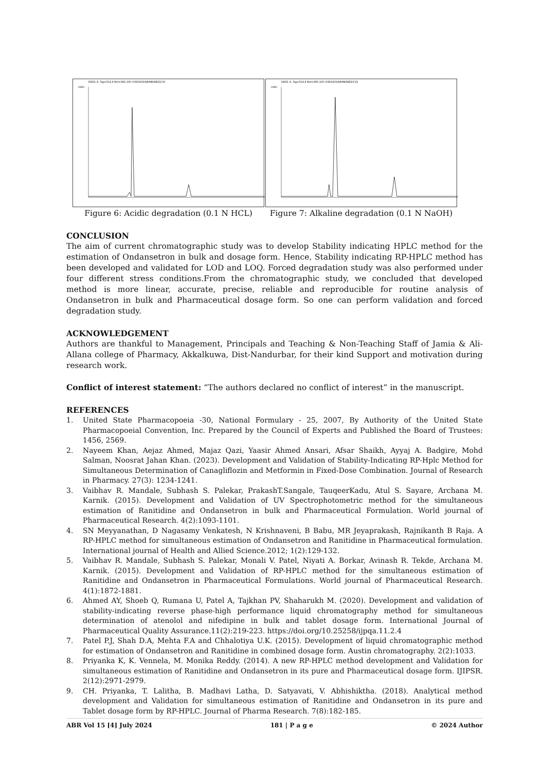DAD1 A, Sig=314,4 Ref=360,100 (03032019\RANOND22.D)
mAU
Figure 6: Acidic degradation (0.1 N HCL)
DAD1 A, Sig=314,4 Ref=360,100 (03032019\RANOND23.D)
mAU
Figure 7: Alkaline degradation (0.1 N NaOH)
CONCLUSION
The aim of current chromatographic study was to develop Stability indicating HPLC method for the estimation of Ondansetron in bulk and dosage form. Hence, Stability indicating RP-HPLC method has been developed and validated for LOD and LOQ. Forced degradation study was also performed under four different stress conditions.From the chromatographic study, we concluded that developed method is more linear, accurate, precise, reliable and reproducible for routine analysis of Ondansetron in bulk and Pharmaceutical dosage form. So one can perform validation and forced degradation study.
ACKNOWLEDGEMENT
Authors are thankful to Management, Principals and Teaching & Non-Teaching Staff of Jamia & Ali-Allana college of Pharmacy, Akkalkuwa, Dist-Nandurbar, for their kind Support and motivation during research work.
Conflict of interest statement: “The authors declared no conflict of interest” in the manuscript.
REFERENCES
1. United State Pharmacopoeia -30, National Formulary - 25, 2007, By Authority of the United State Pharmacopoeial Convention, Inc. Prepared by the Council of Experts and Published the Board of Trustees: 1456, 2569.
2. Nayeem Khan, Aejaz Ahmed, Majaz Qazi, Yaasir Ahmed Ansari, Afsar Shaikh, Ayyaj A. Badgire, Mohd Salman, Noosrat Jahan Khan. (2023). Development and Validation of Stability-Indicating RP-Hplc Method for Simultaneous Determination of Canagliflozin and Metformin in Fixed-Dose Combination. Journal of Research in Pharmacy. 27(3): 1234-1241.
3. Vaibhav R. Mandale, Subhash S. Palekar, PrakashT.Sangale, TauqeerKadu, Atul S. Sayare, Archana M. Karnik. (2015). Development and Validation of UV Spectrophotometric method for the simultaneous estimation of Ranitidine and Ondansetron in bulk and Pharmaceutical Formulation. World journal of Pharmaceutical Research. 4(2):1093-1101.
4. SN Meyyanathan, D Nagasamy Venkatesh, N Krishnaveni, B Babu, MR Jeyaprakash, Rajnikanth B Raja. A RP-HPLC method for simultaneous estimation of Ondansetron and Ranitidine in Pharmaceutical formulation. International journal of Health and Allied Science.2012; 1(2):129-132.
5. Vaibhav R. Mandale, Subhash S. Palekar, Monali V. Patel, Niyati A. Borkar, Avinash R. Tekde, Archana M. Karnik. (2015). Development and Validation of RP-HPLC method for the simultaneous estimation of Ranitidine and Ondansetron in Pharmaceutical Formulations. World journal of Pharmaceutical Research. 4(1):1872-1881.
6. Ahmed AY, Shoeb Q, Rumana U, Patel A, Tajkhan PV, Shaharukh M. (2020). Development and validation of stability-indicating reverse phase-high performance liquid chromatography method for simultaneous determination of atenolol and nifedipine in bulk and tablet dosage form. International Journal of Pharmaceutical Quality Assurance.11(2):219-223. https://doi.org/10.25258/ijpqa.11.2.4
7. Patel P.J, Shah D.A, Mehta F.A and Chhalotiya U.K. (2015). Development of liquid chromatographic method for estimation of Ondansetron and Ranitidine in combined dosage form. Austin chromatography. 2(2):1033.
8. Priyanka K, K. Vennela, M. Monika Reddy. (2014). A new RP-HPLC method development and Validation for simultaneous estimation of Ranitidine and Ondansetron in its pure and Pharmaceutical dosage form. IJIPSR. 2(12):2971-2979.
9. CH. Priyanka, T. Lalitha, B. Madhavi Latha, D. Satyavati, V. Abhishiktha. (2018). Analytical method development and Validation for simultaneous estimation of Ranitidine and Ondansetron in its pure and Tablet dosage form by RP-HPLC. Journal of Pharma Research. 7(8):182-185.
ABR Vol 15 [4] July 2024 181 | P a g e © 2024 Author